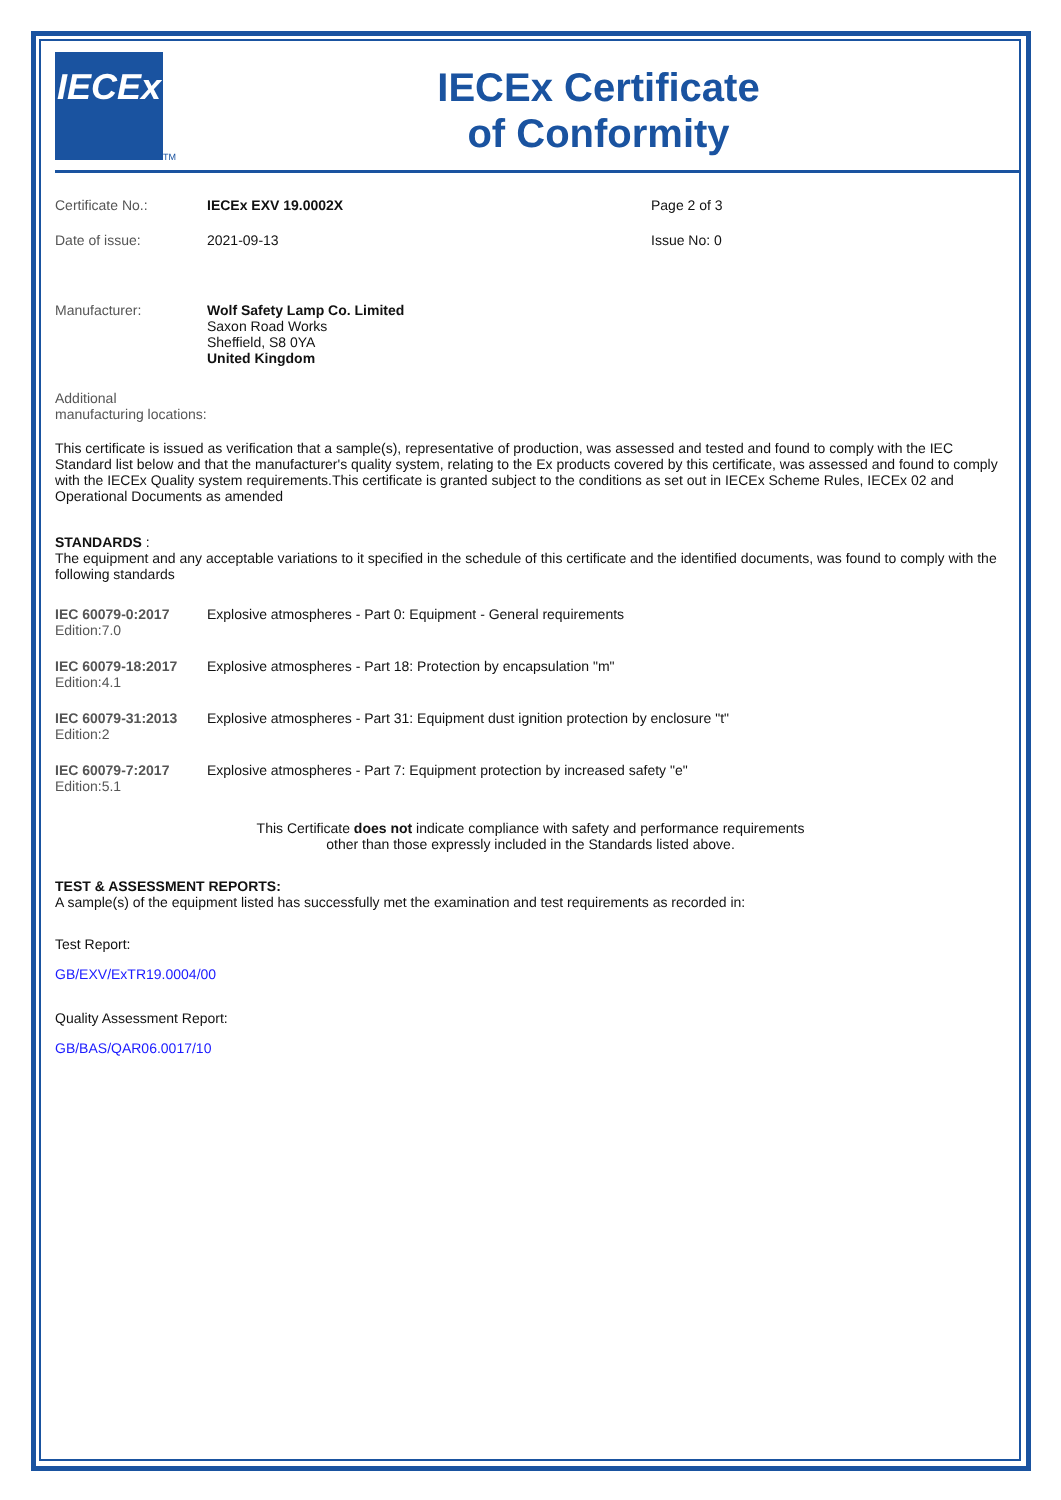IECEx
TM
IECEx Certificate
of Conformity
| Certificate No.: | IECEx EXV 19.0002X | Page 2 of 3 |
| Date of issue: | 2021-09-13 | Issue No: 0 |
| Manufacturer: | Wolf Safety Lamp Co. Limited Saxon Road Works Sheffield, S8 0YA United Kingdom | |
| Additional manufacturing locations: | | |
This certificate is issued as verification that a sample(s), representative of production, was assessed and tested and found to comply with the IEC Standard list below and that the manufacturer's quality system, relating to the Ex products covered by this certificate, was assessed and found to comply with the IECEx Quality system requirements.This certificate is granted subject to the conditions as set out in IECEx Scheme Rules, IECEx 02 and Operational Documents as amended
STANDARDS :
The equipment and any acceptable variations to it specified in the schedule of this certificate and the identified documents, was found to comply with the following standards
| IEC 60079-0:2017 Edition:7.0 | Explosive atmospheres - Part 0: Equipment - General requirements |
| IEC 60079-18:2017 Edition:4.1 | Explosive atmospheres - Part 18: Protection by encapsulation "m" |
| IEC 60079-31:2013 Edition:2 | Explosive atmospheres - Part 31: Equipment dust ignition protection by enclosure "t" |
| IEC 60079-7:2017 Edition:5.1 | Explosive atmospheres - Part 7: Equipment protection by increased safety "e" |
This Certificate does not indicate compliance with safety and performance requirements
other than those expressly included in the Standards listed above.
TEST & ASSESSMENT REPORTS:
A sample(s) of the equipment listed has successfully met the examination and test requirements as recorded in:
Test Report:
GB/EXV/ExTR19.0004/00
Quality Assessment Report:
GB/BAS/QAR06.0017/10